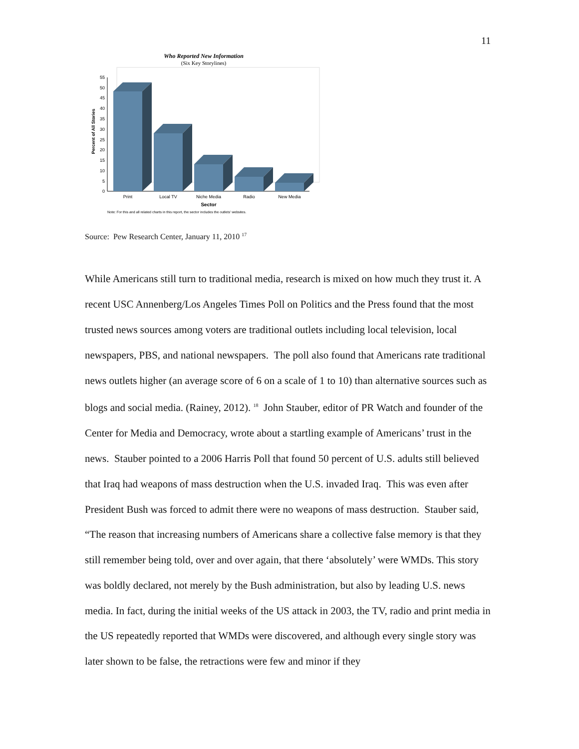11
Who Reported New Information
(Six Key Storylines)
0
5
10
15
20
25
30
35
40
45
50
55
Percent of All Stories
Print
Local TV
Niche Media
Radio
New Media
Sector
Note: For this and all related charts in this report, the sector includes the outlets' websites.
Source: Pew Research Center, January 11, 2010 <sup>17</sup>
While Americans still turn to traditional media, research is mixed on how much they trust it. A recent USC Annenberg/Los Angeles Times Poll on Politics and the Press found that the most trusted news sources among voters are traditional outlets including local television, local newspapers, PBS, and national newspapers. The poll also found that Americans rate traditional news outlets higher (an average score of 6 on a scale of 1 to 10) than alternative sources such as blogs and social media. (Rainey, 2012). <sup>18</sup> John Stauber, editor of PR Watch and founder of the Center for Media and Democracy, wrote about a startling example of Americans’ trust in the news. Stauber pointed to a 2006 Harris Poll that found 50 percent of U.S. adults still believed that Iraq had weapons of mass destruction when the U.S. invaded Iraq. This was even after President Bush was forced to admit there were no weapons of mass destruction. Stauber said, “The reason that increasing numbers of Americans share a collective false memory is that they still remember being told, over and over again, that there ‘absolutely’ were WMDs. This story was boldly declared, not merely by the Bush administration, but also by leading U.S. news media. In fact, during the initial weeks of the US attack in 2003, the TV, radio and print media in the US repeatedly reported that WMDs were discovered, and although every single story was later shown to be false, the retractions were few and minor if they